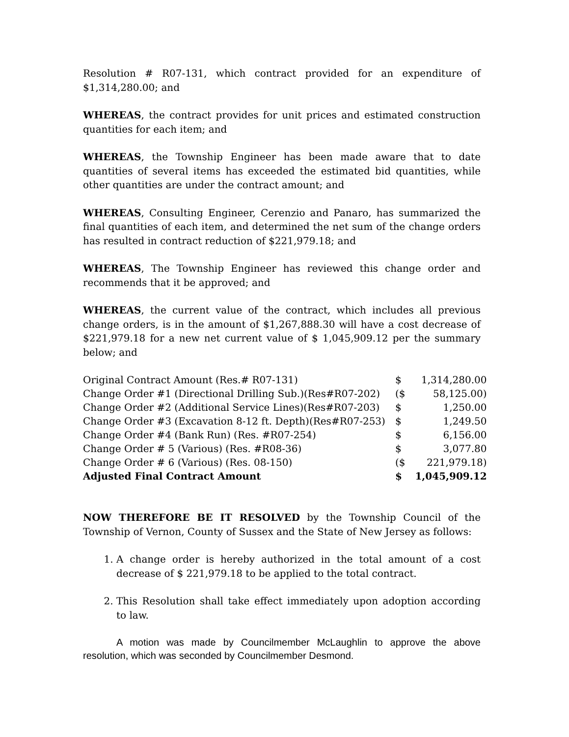Resolution # R07-131, which contract provided for an expenditure of $1,314,280.00; and
WHEREAS, the contract provides for unit prices and estimated construction quantities for each item; and
WHEREAS, the Township Engineer has been made aware that to date quantities of several items has exceeded the estimated bid quantities, while other quantities are under the contract amount; and
WHEREAS, Consulting Engineer, Cerenzio and Panaro, has summarized the final quantities of each item, and determined the net sum of the change orders has resulted in contract reduction of $221,979.18; and
WHEREAS, The Township Engineer has reviewed this change order and recommends that it be approved; and
WHEREAS, the current value of the contract, which includes all previous change orders, is in the amount of $1,267,888.30 will have a cost decrease of $221,979.18 for a new net current value of $ 1,045,909.12 per the summary below; and
| Original Contract Amount (Res.# R07-131) | $ | 1,314,280.00 |
| Change Order #1 (Directional Drilling Sub.)(Res#R07-202) | ($ | 58,125.00) |
| Change Order #2 (Additional Service Lines)(Res#R07-203) | $ | 1,250.00 |
| Change Order #3 (Excavation 8-12 ft. Depth)(Res#R07-253) | $ | 1,249.50 |
| Change Order #4 (Bank Run) (Res. #R07-254) | $ | 6,156.00 |
| Change Order # 5 (Various) (Res. #R08-36) | $ | 3,077.80 |
| Change Order # 6 (Various) (Res. 08-150) | ($ | 221,979.18) |
| Adjusted Final Contract Amount | $ | 1,045,909.12 |
NOW THEREFORE BE IT RESOLVED by the Township Council of the Township of Vernon, County of Sussex and the State of New Jersey as follows:
1. A change order is hereby authorized in the total amount of a cost decrease of $ 221,979.18 to be applied to the total contract.
2. This Resolution shall take effect immediately upon adoption according to law.
A motion was made by Councilmember McLaughlin to approve the above resolution, which was seconded by Councilmember Desmond.